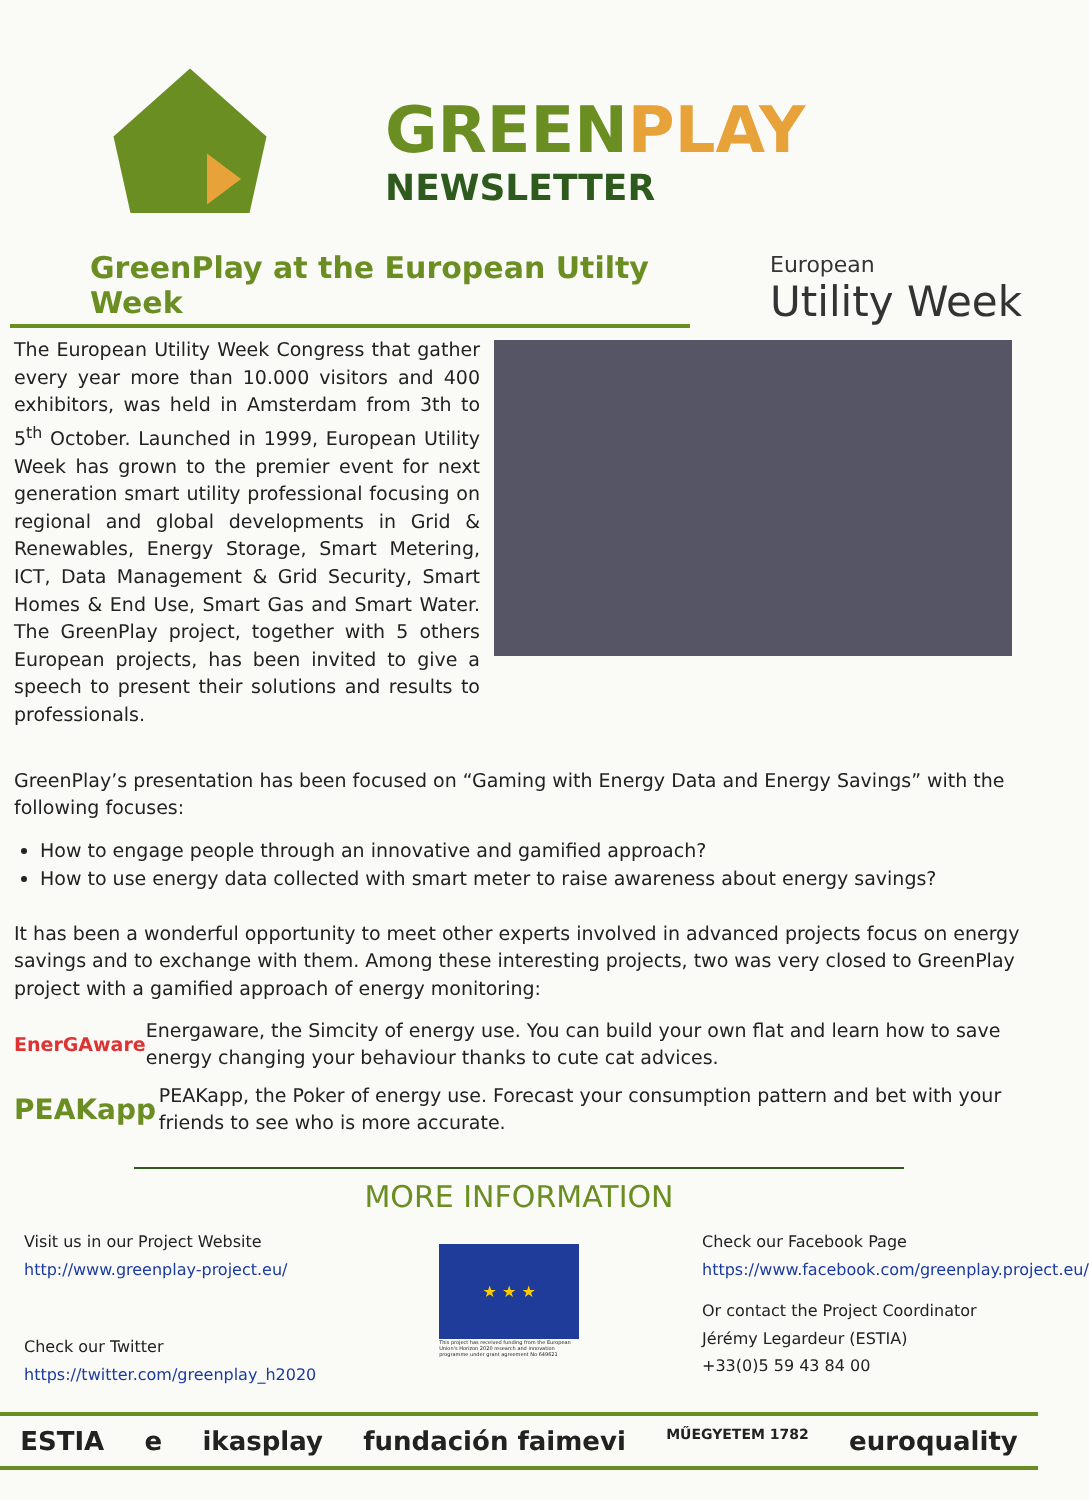GREEN PLAY
NEWSLETTER
GreenPlay at the European Utilty Week
European
Utility Week
The European Utility Week Congress that gather every year more than 10.000 visitors and 400 exhibitors, was held in Amsterdam from 3th to 5<sup>th</sup> October. Launched in 1999, European Utility Week has grown to the premier event for next generation smart utility professional focusing on regional and global developments in Grid & Renewables, Energy Storage, Smart Metering, ICT, Data Management & Grid Security, Smart Homes & End Use, Smart Gas and Smart Water. The GreenPlay project, together with 5 others European projects, has been invited to give a speech to present their solutions and results to professionals.
GreenPlay’s presentation has been focused on “Gaming with Energy Data and Energy Savings” with the following focuses:
How to engage people through an innovative and gamified approach?
How to use energy data collected with smart meter to raise awareness about energy savings?
It has been a wonderful opportunity to meet other experts involved in advanced projects focus on energy savings and to exchange with them. Among these interesting projects, two was very closed to GreenPlay project with a gamified approach of energy monitoring:
EnerGAware
Energaware, the Simcity of energy use. You can build your own flat and learn how to save energy changing your behaviour thanks to cute cat advices.
PEAKapp
PEAKapp, the Poker of energy use. Forecast your consumption pattern and bet with your friends to see who is more accurate.
MORE INFORMATION
Visit us in our Project Website
http://www.greenplay-project.eu/
Check our Twitter
https://twitter.com/greenplay_h2020
★ ★ ★
This project has received funding from the European Union's Horizon 2020 research and innovation programme under grant agreement No 649621
Check our Facebook Page
https://www.facebook.com/greenplay.project.eu/
Or contact the Project Coordinator Jérémy Legardeur (ESTIA)
+33(0)5 59 43 84 00
ESTIA e ikasplay fundación faimevi MŰEGYETEM 1782 euroquality